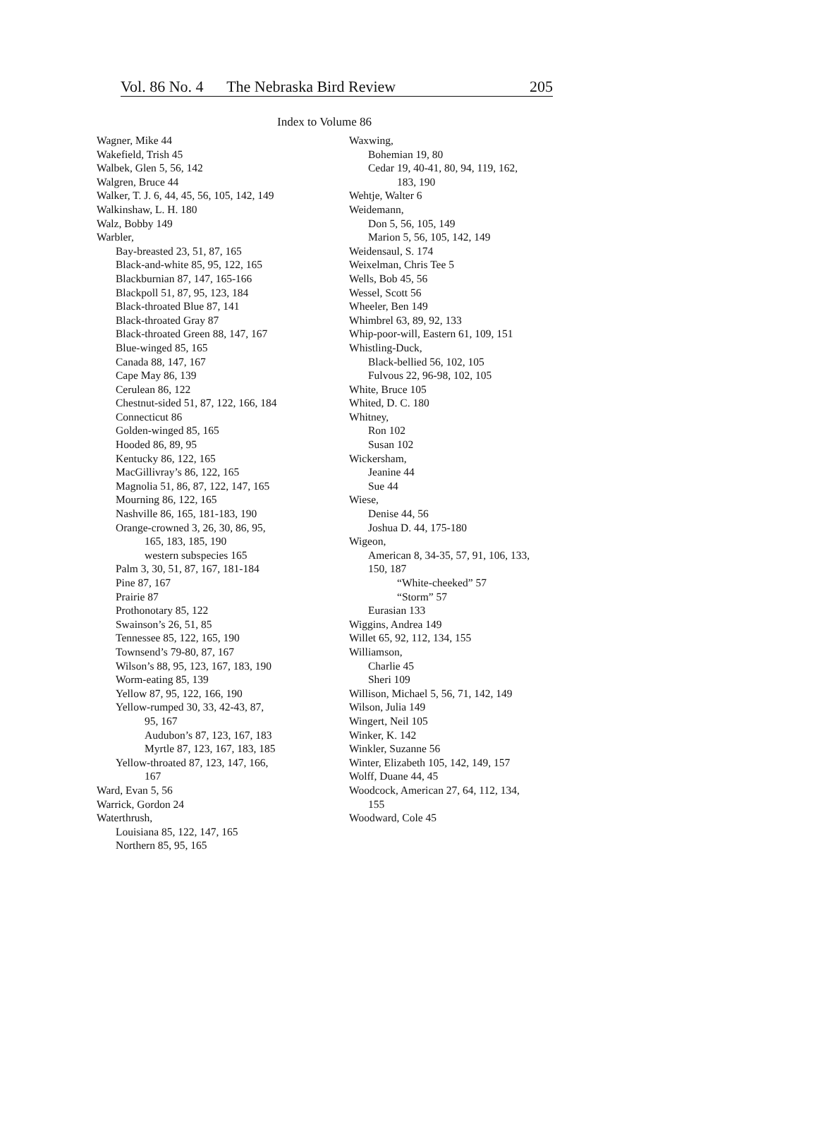Vol. 86 No. 4 The Nebraska Bird Review 205
Index to Volume 86
Wagner, Mike 44
Wakefield, Trish 45
Walbek, Glen 5, 56, 142
Walgren, Bruce 44
Walker, T. J. 6, 44, 45, 56, 105, 142, 149
Walkinshaw, L. H. 180
Walz, Bobby 149
Warbler,
Bay-breasted 23, 51, 87, 165
Black-and-white 85, 95, 122, 165
Blackburnian 87, 147, 165-166
Blackpoll 51, 87, 95, 123, 184
Black-throated Blue 87, 141
Black-throated Gray 87
Black-throated Green 88, 147, 167
Blue-winged 85, 165
Canada 88, 147, 167
Cape May 86, 139
Cerulean 86, 122
Chestnut-sided 51, 87, 122, 166, 184
Connecticut 86
Golden-winged 85, 165
Hooded 86, 89, 95
Kentucky 86, 122, 165
MacGillivray’s 86, 122, 165
Magnolia 51, 86, 87, 122, 147, 165
Mourning 86, 122, 165
Nashville 86, 165, 181-183, 190
Orange-crowned 3, 26, 30, 86, 95,
165, 183, 185, 190
western subspecies 165
Palm 3, 30, 51, 87, 167, 181-184
Pine 87, 167
Prairie 87
Prothonotary 85, 122
Swainson’s 26, 51, 85
Tennessee 85, 122, 165, 190
Townsend’s 79-80, 87, 167
Wilson’s 88, 95, 123, 167, 183, 190
Worm-eating 85, 139
Yellow 87, 95, 122, 166, 190
Yellow-rumped 30, 33, 42-43, 87,
95, 167
Audubon’s 87, 123, 167, 183
Myrtle 87, 123, 167, 183, 185
Yellow-throated 87, 123, 147, 166,
167
Ward, Evan 5, 56
Warrick, Gordon 24
Waterthrush,
Louisiana 85, 122, 147, 165
Northern 85, 95, 165
Waxwing,
Bohemian 19, 80
Cedar 19, 40-41, 80, 94, 119, 162,
183, 190
Wehtje, Walter 6
Weidemann,
Don 5, 56, 105, 149
Marion 5, 56, 105, 142, 149
Weidensaul, S. 174
Weixelman, Chris Tee 5
Wells, Bob 45, 56
Wessel, Scott 56
Wheeler, Ben 149
Whimbrel 63, 89, 92, 133
Whip-poor-will, Eastern 61, 109, 151
Whistling-Duck,
Black-bellied 56, 102, 105
Fulvous 22, 96-98, 102, 105
White, Bruce 105
Whited, D. C. 180
Whitney,
Ron 102
Susan 102
Wickersham,
Jeanine 44
Sue 44
Wiese,
Denise 44, 56
Joshua D. 44, 175-180
Wigeon,
American 8, 34-35, 57, 91, 106, 133,
150, 187
“White-cheeked” 57
“Storm” 57
Eurasian 133
Wiggins, Andrea 149
Willet 65, 92, 112, 134, 155
Williamson,
Charlie 45
Sheri 109
Willison, Michael 5, 56, 71, 142, 149
Wilson, Julia 149
Wingert, Neil 105
Winker, K. 142
Winkler, Suzanne 56
Winter, Elizabeth 105, 142, 149, 157
Wolff, Duane 44, 45
Woodcock, American 27, 64, 112, 134,
155
Woodward, Cole 45